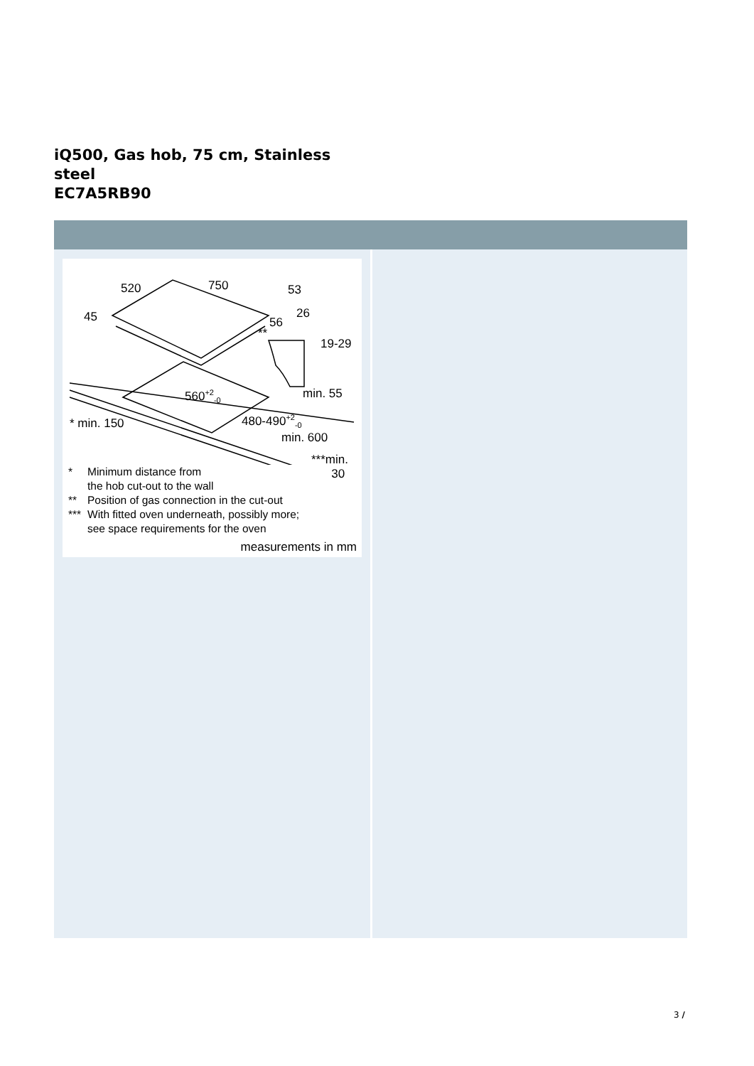iQ500, Gas hob, 75 cm, Stainless steel
EC7A5RB90
520 750 53
45 56
26
**
19-29
560<sup>+2</sup><sub>-0</sub> min. 55
* min. 150 480-490<sup>+2</sup><sub>-0</sub>
min. 600
***min.
30
* Minimum distance from
the hob cut-out to the wall
** Position of gas connection in the cut-out
*** With fitted oven underneath, possibly more;
see space requirements for the oven
measurements in mm
3 /